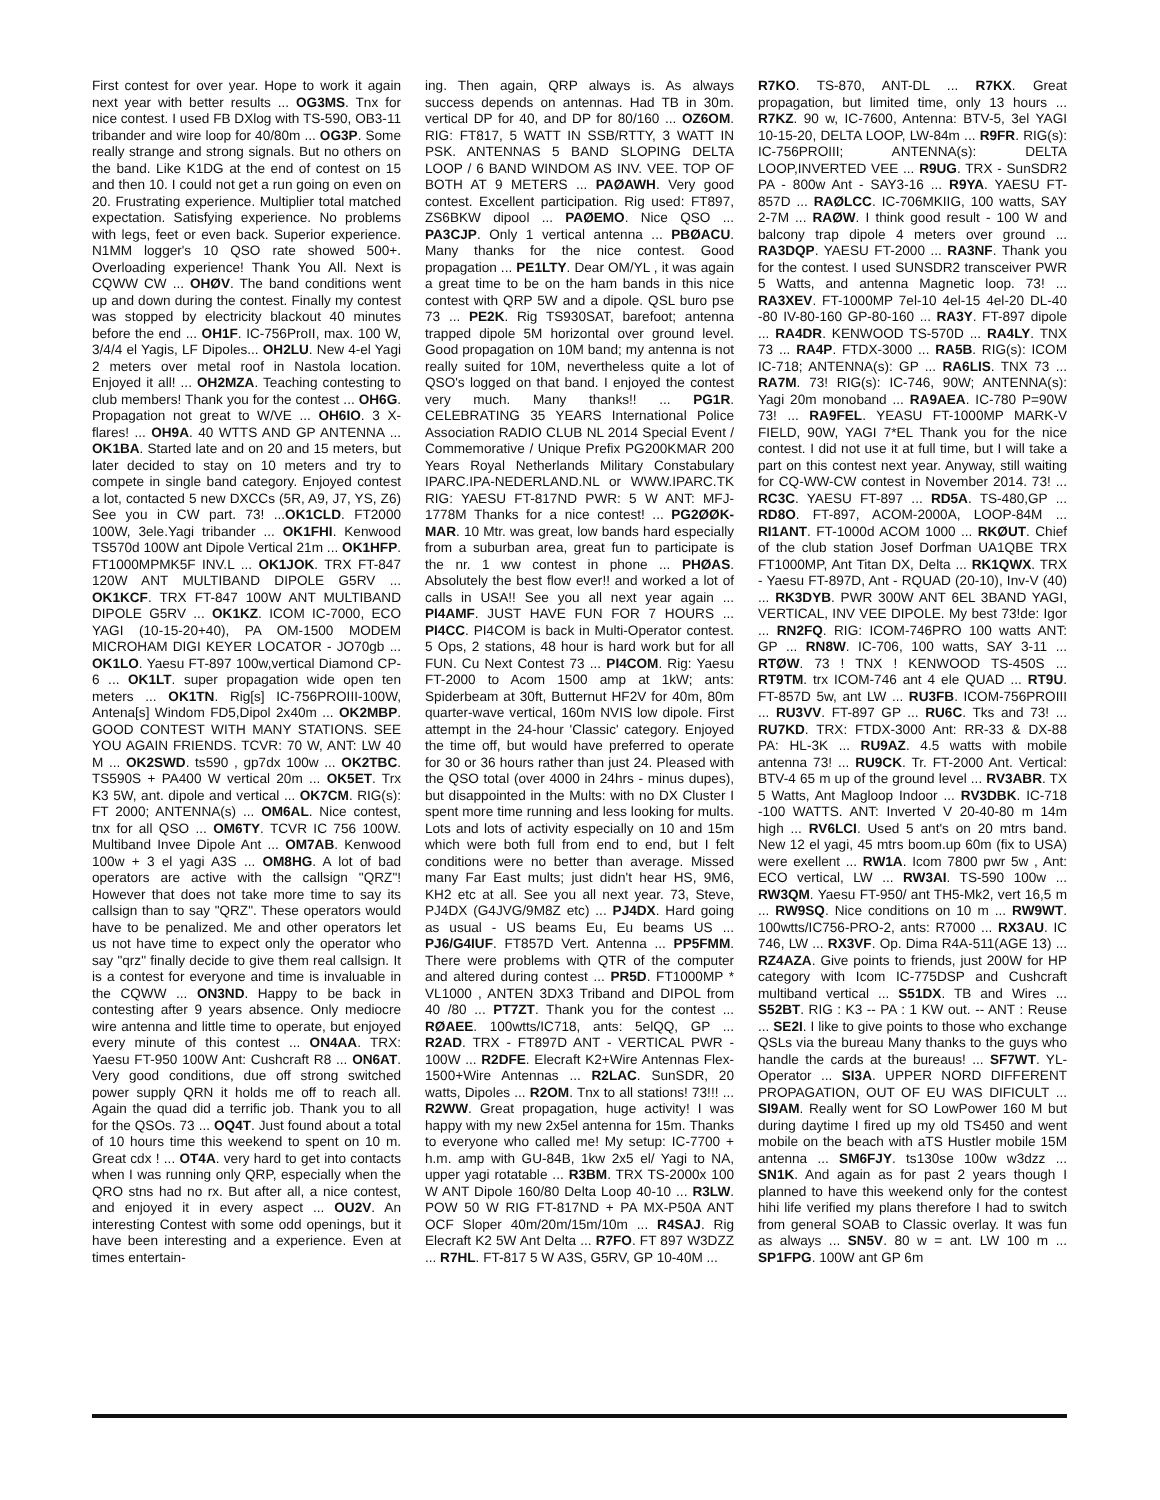First contest for over year. Hope to work it again next year with better results ... OG3MS. Tnx for nice contest. I used FB DXlog with TS-590, OB3-11 tribander and wire loop for 40/80m ... OG3P. Some really strange and strong signals. But no others on the band. Like K1DG at the end of contest on 15 and then 10. I could not get a run going on even on 20. Frustrating experience. Multiplier total matched expectation. Satisfying experience. No problems with legs, feet or even back. Superior experience. N1MM logger's 10 QSO rate showed 500+. Overloading experience! Thank You All. Next is CQWW CW ... OHØV. The band conditions went up and down during the contest. Finally my contest was stopped by electricity blackout 40 minutes before the end ... OH1F. IC-756ProII, max. 100 W, 3/4/4 el Yagis, LF Dipoles... OH2LU. New 4-el Yagi 2 meters over metal roof in Nastola location. Enjoyed it all! ... OH2MZA. Teaching contesting to club members! Thank you for the contest ... OH6G. Propagation not great to W/VE ... OH6IO. 3 X-flares! ... OH9A. 40 WTTS AND GP ANTENNA ... OK1BA. Started late and on 20 and 15 meters, but later decided to stay on 10 meters and try to compete in single band category. Enjoyed contest a lot, contacted 5 new DXCCs (5R, A9, J7, YS, Z6) See you in CW part. 73! ...OK1CLD. FT2000 100W, 3ele.Yagi tribander ... OK1FHI. Kenwood TS570d 100W ant Dipole Vertical 21m ... OK1HFP. FT1000MPMK5F INV.L ... OK1JOK. TRX FT-847 120W ANT MULTIBAND DIPOLE G5RV ... OK1KCF. TRX FT-847 100W ANT MULTIBAND DIPOLE G5RV ... OK1KZ. ICOM IC-7000, ECO YAGI (10-15-20+40), PA OM-1500 MODEM MICROHAM DIGI KEYER LOCATOR - JO70gb ... OK1LO. Yaesu FT-897 100w,vertical Diamond CP-6 ... OK1LT. super propagation wide open ten meters ... OK1TN. Rig[s] IC-756PROIII-100W, Antena[s] Windom FD5,Dipol 2x40m ... OK2MBP. GOOD CONTEST WITH MANY STATIONS. SEE YOU AGAIN FRIENDS. TCVR: 70 W, ANT: LW 40 M ... OK2SWD. ts590 , gp7dx 100w ... OK2TBC. TS590S + PA400 W vertical 20m ... OK5ET. Trx K3 5W, ant. dipole and vertical ... OK7CM. RIG(s): FT 2000; ANTENNA(s) ... OM6AL. Nice contest, tnx for all QSO ... OM6TY. TCVR IC 756 100W. Multiband Invee Dipole Ant ... OM7AB. Kenwood 100w + 3 el yagi A3S ... OM8HG. A lot of bad operators are active with the callsign "QRZ"! However that does not take more time to say its callsign than to say "QRZ". These operators would have to be penalized. Me and other operators let us not have time to expect only the operator who say "qrz" finally decide to give them real callsign. It is a contest for everyone and time is invaluable in the CQWW ... ON3ND. Happy to be back in contesting after 9 years absence. Only mediocre wire antenna and little time to operate, but enjoyed every minute of this contest ... ON4AA. TRX: Yaesu FT-950 100W Ant: Cushcraft R8 ... ON6AT. Very good conditions, due off strong switched power supply QRN it holds me off to reach all. Again the quad did a terrific job. Thank you to all for the QSOs. 73 ... OQ4T. Just found about a total of 10 hours time this weekend to spent on 10 m. Great cdx ! ... OT4A. very hard to get into contacts when I was running only QRP, especially when the QRO stns had no rx. But after all, a nice contest, and enjoyed it in every aspect ... OU2V. An interesting Contest with some odd openings, but it have been interesting and a experience. Even at times entertain-
ing. Then again, QRP always is. As always success depends on antennas. Had TB in 30m. vertical DP for 40, and DP for 80/160 ... OZ6OM. RIG: FT817, 5 WATT IN SSB/RTTY, 3 WATT IN PSK. ANTENNAS 5 BAND SLOPING DELTA LOOP / 6 BAND WINDOM AS INV. VEE. TOP OF BOTH AT 9 METERS ... PAØAWH. Very good contest. Excellent participation. Rig used: FT897, ZS6BKW dipool ... PAØEMO. Nice QSO ... PA3CJP. Only 1 vertical antenna ... PBØACU. Many thanks for the nice contest. Good propagation ... PE1LTY. Dear OM/YL , it was again a great time to be on the ham bands in this nice contest with QRP 5W and a dipole. QSL buro pse 73 ... PE2K. Rig TS930SAT, barefoot; antenna trapped dipole 5M horizontal over ground level. Good propagation on 10M band; my antenna is not really suited for 10M, nevertheless quite a lot of QSO's logged on that band. I enjoyed the contest very much. Many thanks!! ... PG1R. CELEBRATING 35 YEARS International Police Association RADIO CLUB NL 2014 Special Event / Commemorative / Unique Prefix PG200KMAR 200 Years Royal Netherlands Military Constabulary IPARC.IPA-NEDERLAND.NL or WWW.IPARC.TK RIG: YAESU FT-817ND PWR: 5 W ANT: MFJ-1778M Thanks for a nice contest! ... PG2ØØK-MAR. 10 Mtr. was great, low bands hard especially from a suburban area, great fun to participate is the nr. 1 ww contest in phone ... PHØAS. Absolutely the best flow ever!! and worked a lot of calls in USA!! See you all next year again ... PI4AMF. JUST HAVE FUN FOR 7 HOURS ... PI4CC. PI4COM is back in Multi-Operator contest. 5 Ops, 2 stations, 48 hour is hard work but for all FUN. Cu Next Contest 73 ... PI4COM. Rig: Yaesu FT-2000 to Acom 1500 amp at 1kW; ants: Spiderbeam at 30ft, Butternut HF2V for 40m, 80m quarter-wave vertical, 160m NVIS low dipole. First attempt in the 24-hour 'Classic' category. Enjoyed the time off, but would have preferred to operate for 30 or 36 hours rather than just 24. Pleased with the QSO total (over 4000 in 24hrs - minus dupes), but disappointed in the Mults: with no DX Cluster I spent more time running and less looking for mults. Lots and lots of activity especially on 10 and 15m which were both full from end to end, but I felt conditions were no better than average. Missed many Far East mults; just didn't hear HS, 9M6, KH2 etc at all. See you all next year. 73, Steve, PJ4DX (G4JVG/9M8Z etc) ... PJ4DX. Hard going as usual - US beams Eu, Eu beams US ... PJ6/G4IUF. FT857D Vert. Antenna ... PP5FMM. There were problems with QTR of the computer and altered during contest ... PR5D. FT1000MP * VL1000 , ANTEN 3DX3 Triband and DIPOL from 40 /80 ... PT7ZT. Thank you for the contest ... RØAEE. 100wtts/IC718, ants: 5elQQ, GP ... R2AD. TRX - FT897D ANT - VERTICAL PWR - 100W ... R2DFE. Elecraft K2+Wire Antennas Flex-1500+Wire Antennas ... R2LAC. SunSDR, 20 watts, Dipoles ... R2OM. Tnx to all stations! 73!!! ... R2WW. Great propagation, huge activity! I was happy with my new 2x5el antenna for 15m. Thanks to everyone who called me! My setup: IC-7700 + h.m. amp with GU-84B, 1kw 2x5 el/ Yagi to NA, upper yagi rotatable ... R3BM. TRX TS-2000x 100 W ANT Dipole 160/80 Delta Loop 40-10 ... R3LW. POW 50 W RIG FT-817ND + PA MX-P50A ANT OCF Sloper 40m/20m/15m/10m ... R4SAJ. Rig Elecraft K2 5W Ant Delta ... R7FO. FT 897 W3DZZ ... R7HL. FT-817 5 W A3S, G5RV, GP 10-40M ...
R7KO. TS-870, ANT-DL ... R7KX. Great propagation, but limited time, only 13 hours ... R7KZ. 90 w, IC-7600, Antenna: BTV-5, 3el YAGI 10-15-20, DELTA LOOP, LW-84m ... R9FR. RIG(s): IC-756PROIII; ANTENNA(s): DELTA LOOP,INVERTED VEE ... R9UG. TRX - SunSDR2 PA - 800w Ant - SAY3-16 ... R9YA. YAESU FT-857D ... RAØLCC. IC-706MKIIG, 100 watts, SAY 2-7M ... RAØW. I think good result - 100 W and balcony trap dipole 4 meters over ground ... RA3DQP. YAESU FT-2000 ... RA3NF. Thank you for the contest. I used SUNSDR2 transceiver PWR 5 Watts, and antenna Magnetic loop. 73! ... RA3XEV. FT-1000MP 7el-10 4el-15 4el-20 DL-40 -80 IV-80-160 GP-80-160 ... RA3Y. FT-897 dipole ... RA4DR. KENWOOD TS-570D ... RA4LY. TNX 73 ... RA4P. FTDX-3000 ... RA5B. RIG(s): ICOM IC-718; ANTENNA(s): GP ... RA6LIS. TNX 73 ... RA7M. 73! RIG(s): IC-746, 90W; ANTENNA(s): Yagi 20m monoband ... RA9AEA. IC-780 P=90W 73! ... RA9FEL. YEASU FT-1000MP MARK-V FIELD, 90W, YAGI 7*EL Thank you for the nice contest. I did not use it at full time, but I will take a part on this contest next year. Anyway, still waiting for CQ-WW-CW contest in November 2014. 73! ... RC3C. YAESU FT-897 ... RD5A. TS-480,GP ... RD8O. FT-897, ACOM-2000A, LOOP-84M ... RI1ANT. FT-1000d ACOM 1000 ... RKØUT. Chief of the club station Josef Dorfman UA1QBE TRX FT1000MP, Ant Titan DX, Delta ... RK1QWX. TRX - Yaesu FT-897D, Ant - RQUAD (20-10), Inv-V (40) ... RK3DYB. PWR 300W ANT 6EL 3BAND YAGI, VERTICAL, INV VEE DIPOLE. My best 73!de: Igor ... RN2FQ. RIG: ICOM-746PRO 100 watts ANT: GP ... RN8W. IC-706, 100 watts, SAY 3-11 ... RTØW. 73 ! TNX ! KENWOOD TS-450S ... RT9TM. trx ICOM-746 ant 4 ele QUAD ... RT9U. FT-857D 5w, ant LW ... RU3FB. ICOM-756PROIII ... RU3VV. FT-897 GP ... RU6C. Tks and 73! ... RU7KD. TRX: FTDX-3000 Ant: RR-33 & DX-88 PA: HL-3K ... RU9AZ. 4.5 watts with mobile antenna 73! ... RU9CK. Tr. FT-2000 Ant. Vertical: BTV-4 65 m up of the ground level ... RV3ABR. TX 5 Watts, Ant Magloop Indoor ... RV3DBK. IC-718 -100 WATTS. ANT: Inverted V 20-40-80 m 14m high ... RV6LCI. Used 5 ant's on 20 mtrs band. New 12 el yagi, 45 mtrs boom.up 60m (fix to USA) were exellent ... RW1A. Icom 7800 pwr 5w , Ant: ECO vertical, LW ... RW3AI. TS-590 100w ... RW3QM. Yaesu FT-950/ ant TH5-Mk2, vert 16,5 m ... RW9SQ. Nice conditions on 10 m ... RW9WT. 100wtts/IC756-PRO-2, ants: R7000 ... RX3AU. IC 746, LW ... RX3VF. Op. Dima R4A-511(AGE 13) ... RZ4AZA. Give points to friends, just 200W for HP category with Icom IC-775DSP and Cushcraft multiband vertical ... S51DX. TB and Wires ... S52BT. RIG : K3 -- PA : 1 KW out. -- ANT : Reuse ... SE2I. I like to give points to those who exchange QSLs via the bureau Many thanks to the guys who handle the cards at the bureaus! ... SF7WT. YL-Operator ... SI3A. UPPER NORD DIFFERENT PROPAGATION, OUT OF EU WAS DIFICULT ... SI9AM. Really went for SO LowPower 160 M but during daytime I fired up my old TS450 and went mobile on the beach with aTS Hustler mobile 15M antenna ... SM6FJY. ts130se 100w w3dzz ... SN1K. And again as for past 2 years though I planned to have this weekend only for the contest hihi life verified my plans therefore I had to switch from general SOAB to Classic overlay. It was fun as always ... SN5V. 80 w = ant. LW 100 m ... SP1FPG. 100W ant GP 6m